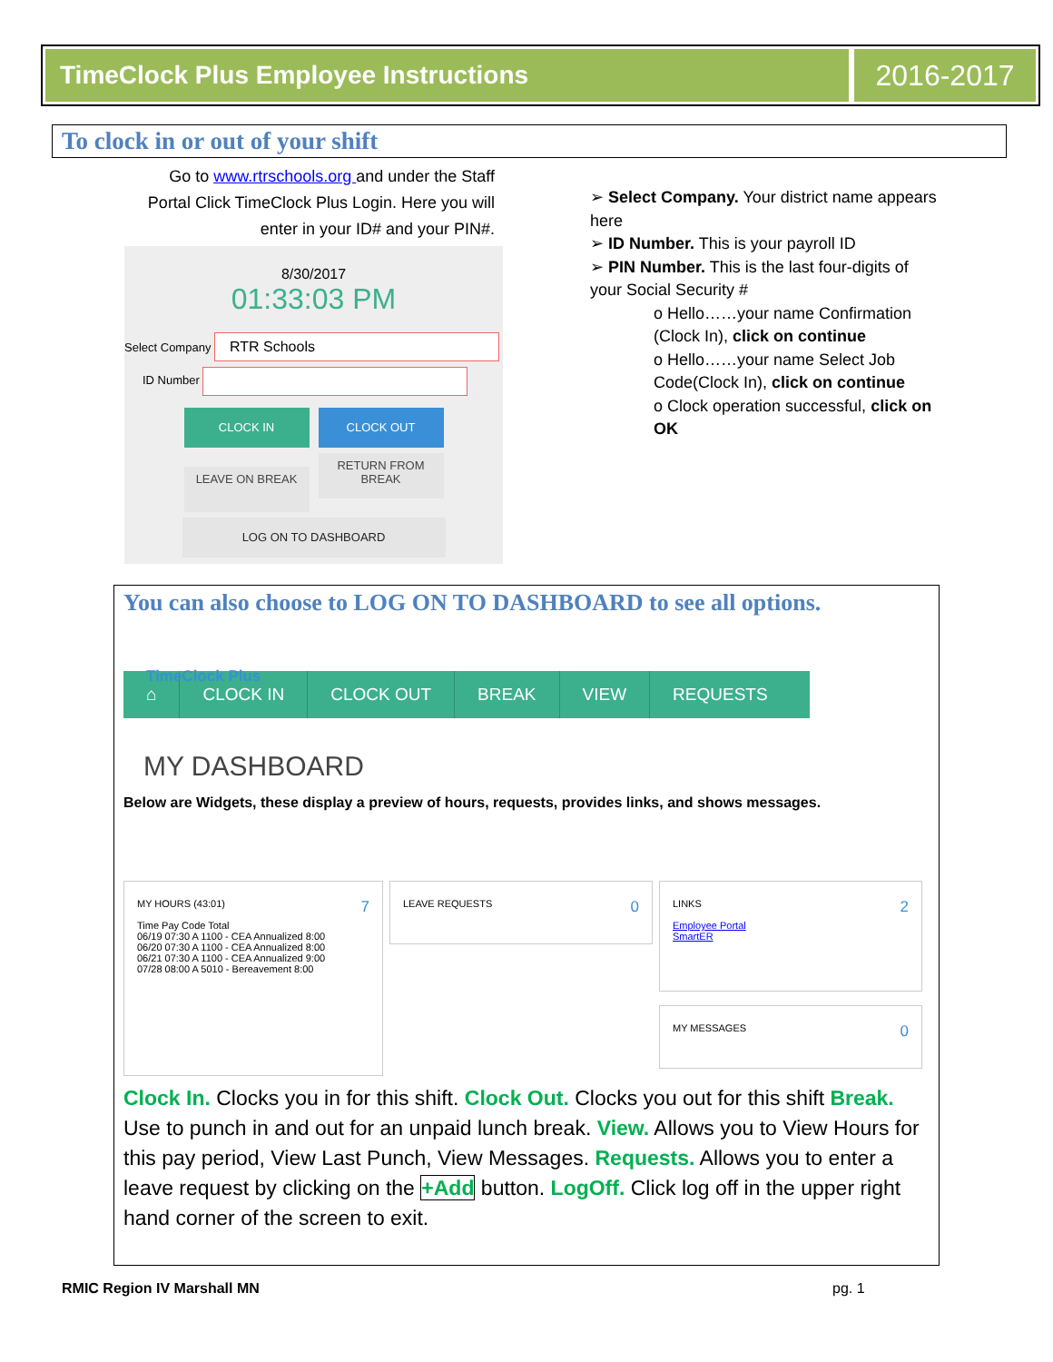TimeClock Plus Employee Instructions
2016-2017
To clock in or out of your shift
Go to www.rtrschools.org and under the Staff Portal Click TimeClock Plus Login. Here you will enter in your ID# and your PIN#.
8/30/2017
01:33:03 PM
Select Company RTR Schools
ID Number
CLOCK IN CLOCK OUT
LEAVE ON BREAK RETURN FROM BREAK
LOG ON TO DASHBOARD
➢ Select Company. Your district name appears here
➢ ID Number. This is your payroll ID
➢ PIN Number. This is the last four-digits of your Social Security #
o Hello……your name Confirmation (Clock In), click on continue
o Hello……your name Select Job Code(Clock In), click on continue
o Clock operation successful, click on OK
You can also choose to LOG ON TO DASHBOARD to see all options.
TimeClock Plus
⌂ CLOCK IN CLOCK OUT BREAK VIEW REQUESTS
MY DASHBOARD
Below are Widgets, these display a preview of hours, requests, provides links, and shows messages.
MY HOURS (43:01) 7
Time Pay Code Total
06/19 07:30 A 1100 - CEA Annualized 8:00
06/20 07:30 A 1100 - CEA Annualized 8:00
06/21 07:30 A 1100 - CEA Annualized 9:00
07/28 08:00 A 5010 - Bereavement 8:00
LEAVE REQUESTS 0
LINKS 2
Employee Portal
SmartER
MY MESSAGES 0
Clock In. Clocks you in for this shift. Clock Out. Clocks you out for this shift Break. Use to punch in and out for an unpaid lunch break. View. Allows you to View Hours for this pay period, View Last Punch, View Messages. Requests. Allows you to enter a leave request by clicking on the +Add button. LogOff. Click log off in the upper right hand corner of the screen to exit.
RMIC Region IV Marshall MN pg. 1